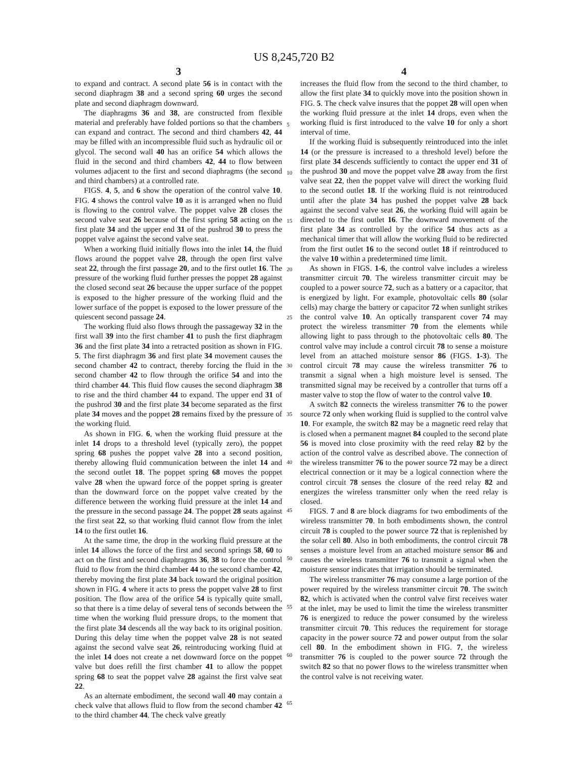US 8,245,720 B2
3
to expand and contract. A second plate 56 is in contact with the second diaphragm 38 and a second spring 60 urges the second plate and second diaphragm downward.
The diaphragms 36 and 38, are constructed from flexible material and preferably have folded portions so that the chambers can expand and contract. The second and third chambers 42, 44 may be filled with an incompressible fluid such as hydraulic oil or glycol. The second wall 40 has an orifice 54 which allows the fluid in the second and third chambers 42, 44 to flow between volumes adjacent to the first and second diaphragms (the second and third chambers) at a controlled rate.
FIGS. 4, 5, and 6 show the operation of the control valve 10. FIG. 4 shows the control valve 10 as it is arranged when no fluid is flowing to the control valve. The poppet valve 28 closes the second valve seat 26 because of the first spring 58 acting on the first plate 34 and the upper end 31 of the pushrod 30 to press the poppet valve against the second valve seat.
When a working fluid initially flows into the inlet 14, the fluid flows around the poppet valve 28, through the open first valve seat 22, through the first passage 20, and to the first outlet 16. The pressure of the working fluid further presses the poppet 28 against the closed second seat 26 because the upper surface of the poppet is exposed to the higher pressure of the working fluid and the lower surface of the poppet is exposed to the lower pressure of the quiescent second passage 24.
The working fluid also flows through the passageway 32 in the first wall 39 into the first chamber 41 to push the first diaphragm 36 and the first plate 34 into a retracted position as shown in FIG. 5. The first diaphragm 36 and first plate 34 movement causes the second chamber 42 to contract, thereby forcing the fluid in the second chamber 42 to flow through the orifice 54 and into the third chamber 44. This fluid flow causes the second diaphragm 38 to rise and the third chamber 44 to expand. The upper end 31 of the pushrod 30 and the first plate 34 become separated as the first plate 34 moves and the poppet 28 remains fixed by the pressure of the working fluid.
As shown in FIG. 6, when the working fluid pressure at the inlet 14 drops to a threshold level (typically zero), the poppet spring 68 pushes the poppet valve 28 into a second position, thereby allowing fluid communication between the inlet 14 and the second outlet 18. The poppet spring 68 moves the poppet valve 28 when the upward force of the poppet spring is greater than the downward force on the poppet valve created by the difference between the working fluid pressure at the inlet 14 and the pressure in the second passage 24. The poppet 28 seats against the first seat 22, so that working fluid cannot flow from the inlet 14 to the first outlet 16.
At the same time, the drop in the working fluid pressure at the inlet 14 allows the force of the first and second springs 58, 60 to act on the first and second diaphragms 36, 38 to force the control fluid to flow from the third chamber 44 to the second chamber 42, thereby moving the first plate 34 back toward the original position shown in FIG. 4 where it acts to press the poppet valve 28 to first position. The flow area of the orifice 54 is typically quite small, so that there is a time delay of several tens of seconds between the time when the working fluid pressure drops, to the moment that the first plate 34 descends all the way back to its original position. During this delay time when the poppet valve 28 is not seated against the second valve seat 26, reintroducing working fluid at the inlet 14 does not create a net downward force on the poppet valve but does refill the first chamber 41 to allow the poppet spring 68 to seat the poppet valve 28 against the first valve seat 22.
As an alternate embodiment, the second wall 40 may contain a check valve that allows fluid to flow from the second chamber 42 to the third chamber 44. The check valve greatly
4
increases the fluid flow from the second to the third chamber, to allow the first plate 34 to quickly move into the position shown in FIG. 5. The check valve insures that the poppet 28 will open when the working fluid pressure at the inlet 14 drops, even when the working fluid is first introduced to the valve 10 for only a short interval of time.
If the working fluid is subsequently reintroduced into the inlet 14 (or the pressure is increased to a threshold level) before the first plate 34 descends sufficiently to contact the upper end 31 of the pushrod 30 and move the poppet valve 28 away from the first valve seat 22, then the poppet valve will direct the working fluid to the second outlet 18. If the working fluid is not reintroduced until after the plate 34 has pushed the poppet valve 28 back against the second valve seat 26, the working fluid will again be directed to the first outlet 16. The downward movement of the first plate 34 as controlled by the orifice 54 thus acts as a mechanical timer that will allow the working fluid to be redirected from the first outlet 16 to the second outlet 18 if reintroduced to the valve 10 within a predetermined time limit.
As shown in FIGS. 1-6, the control valve includes a wireless transmitter circuit 70. The wireless transmitter circuit may be coupled to a power source 72, such as a battery or a capacitor, that is energized by light. For example, photovoltaic cells 80 (solar cells) may charge the battery or capacitor 72 when sunlight strikes the control valve 10. An optically transparent cover 74 may protect the wireless transmitter 70 from the elements while allowing light to pass through to the photovoltaic cells 80. The control valve may include a control circuit 78 to sense a moisture level from an attached moisture sensor 86 (FIGS. 1-3). The control circuit 78 may cause the wireless transmitter 76 to transmit a signal when a high moisture level is sensed. The transmitted signal may be received by a controller that turns off a master valve to stop the flow of water to the control valve 10.
A switch 82 connects the wireless transmitter 76 to the power source 72 only when working fluid is supplied to the control valve 10. For example, the switch 82 may be a magnetic reed relay that is closed when a permanent magnet 84 coupled to the second plate 56 is moved into close proximity with the reed relay 82 by the action of the control valve as described above. The connection of the wireless transmitter 76 to the power source 72 may be a direct electrical connection or it may be a logical connection where the control circuit 78 senses the closure of the reed relay 82 and energizes the wireless transmitter only when the reed relay is closed.
FIGS. 7 and 8 are block diagrams for two embodiments of the wireless transmitter 70. In both embodiments shown, the control circuit 78 is coupled to the power source 72 that is replenished by the solar cell 80. Also in both embodiments, the control circuit 78 senses a moisture level from an attached moisture sensor 86 and causes the wireless transmitter 76 to transmit a signal when the moisture sensor indicates that irrigation should be terminated.
The wireless transmitter 76 may consume a large portion of the power required by the wireless transmitter circuit 70. The switch 82, which is activated when the control valve first receives water at the inlet, may be used to limit the time the wireless transmitter 76 is energized to reduce the power consumed by the wireless transmitter circuit 70. This reduces the requirement for storage capacity in the power source 72 and power output from the solar cell 80. In the embodiment shown in FIG. 7, the wireless transmitter 76 is coupled to the power source 72 through the switch 82 so that no power flows to the wireless transmitter when the control valve is not receiving water.
5
10
15
20
25
30
35
40
45
50
55
60
65